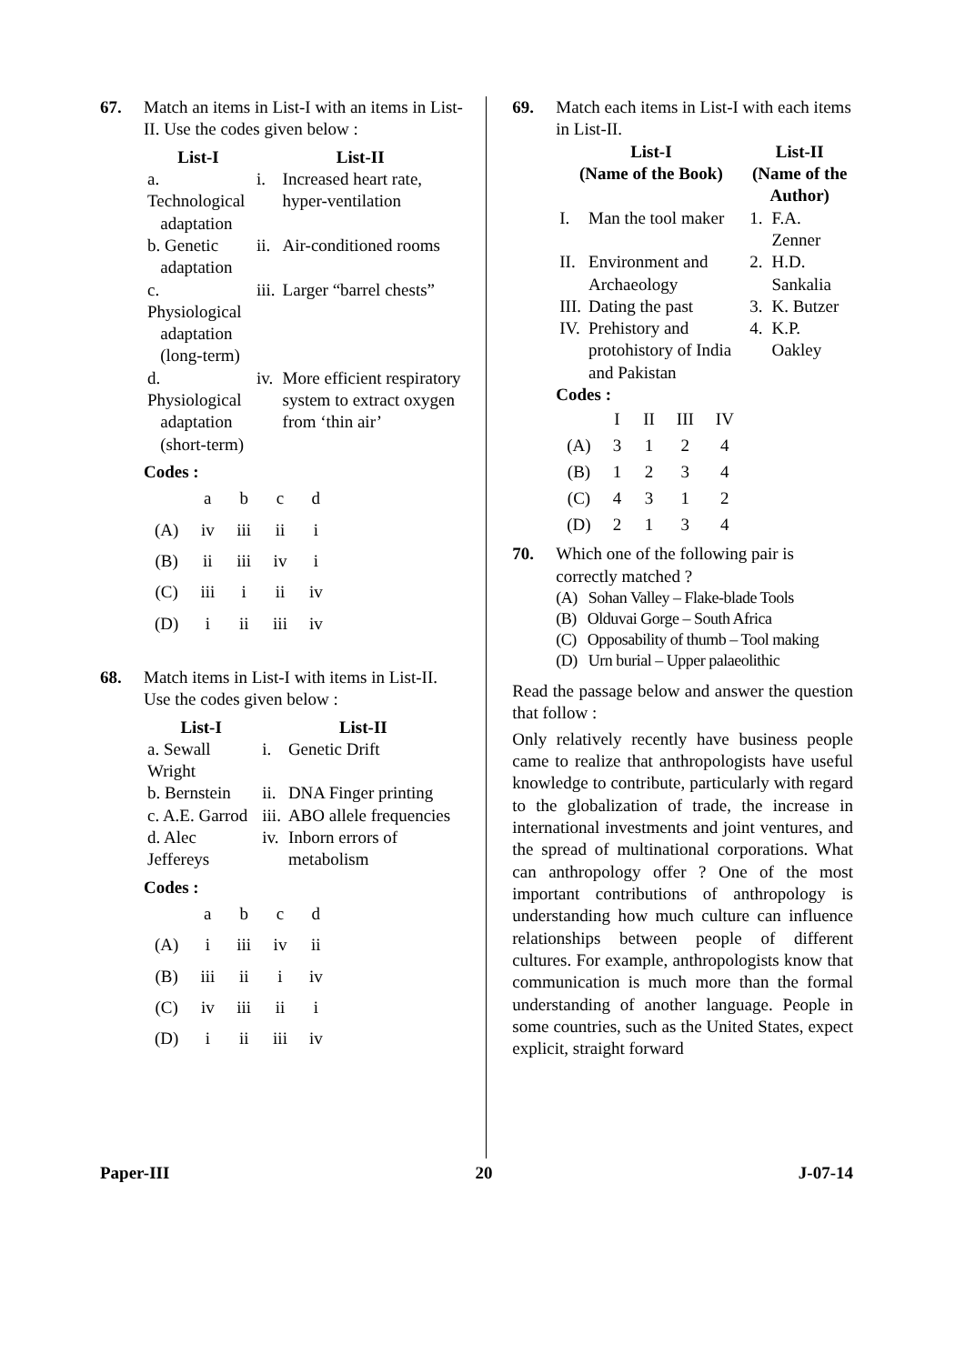67. Match an items in List-I with an items in List-II. Use the codes given below :
| List-I | List-II | |
| --- | --- | --- |
| a. Technological adaptation | i. | Increased heart rate, hyper-ventilation |
| b. Genetic adaptation | ii. | Air-conditioned rooms |
| c. Physiological adaptation (long-term) | iii. | Larger “barrel chests” |
| d. Physiological adaptation (short-term) | iv. | More efficient respiratory system to extract oxygen from ‘thin air’ |
Codes :
| | a | b | c | d |
| (A) | iv | iii | ii | i |
| (B) | ii | iii | iv | i |
| (C) | iii | i | ii | iv |
| (D) | i | ii | iii | iv |
68. Match items in List-I with items in List-II. Use the codes given below :
| List-I | List-II | |
| --- | --- | --- |
| a. Sewall Wright | i. | Genetic Drift |
| b. Bernstein | ii. | DNA Finger printing |
| c. A.E. Garrod | iii. | ABO allele frequencies |
| d. Alec Jeffereys | iv. | Inborn errors of metabolism |
Codes :
| | a | b | c | d |
| (A) | i | iii | iv | ii |
| (B) | iii | ii | i | iv |
| (C) | iv | iii | ii | i |
| (D) | i | ii | iii | iv |
69. Match each items in List-I with each items in List-II.
| List-I (Name of the Book) | | List-II (Name of the Author) | |
| --- | --- | --- | --- |
| I. | Man the tool maker | 1. | F.A. Zenner |
| II. | Environment and Archaeology | 2. | H.D. Sankalia |
| III. | Dating the past | 3. | K. Butzer |
| IV. | Prehistory and protohistory of India and Pakistan | 4. | K.P. Oakley |
Codes :
| | I | II | III | IV |
| (A) | 3 | 1 | 2 | 4 |
| (B) | 1 | 2 | 3 | 4 |
| (C) | 4 | 3 | 1 | 2 |
| (D) | 2 | 1 | 3 | 4 |
70. Which one of the following pair is correctly matched ?
(A) Sohan Valley – Flake-blade Tools
(B) Olduvai Gorge – South Africa
(C) Opposability of thumb – Tool making
(D) Urn burial – Upper palaeolithic
Read the passage below and answer the question that follow :
Only relatively recently have business people came to realize that anthropologists have useful knowledge to contribute, particularly with regard to the globalization of trade, the increase in international investments and joint ventures, and the spread of multinational corporations. What can anthropology offer ? One of the most important contributions of anthropology is understanding how much culture can influence relationships between people of different cultures. For example, anthropologists know that communication is much more than the formal understanding of another language. People in some countries, such as the United States, expect explicit, straight forward
Paper-III 20 J-07-14